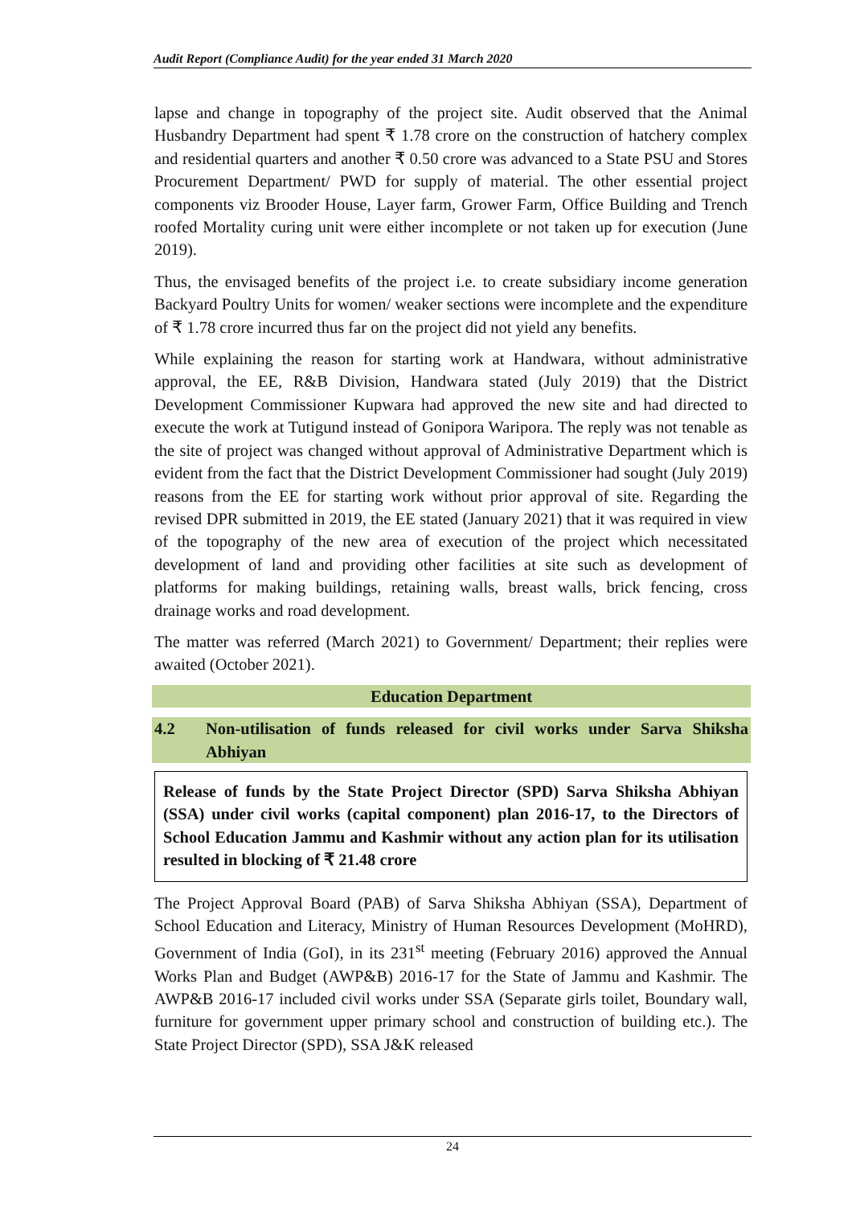Audit Report (Compliance Audit) for the year ended 31 March 2020
lapse and change in topography of the project site. Audit observed that the Animal Husbandry Department had spent ₹ 1.78 crore on the construction of hatchery complex and residential quarters and another ₹ 0.50 crore was advanced to a State PSU and Stores Procurement Department/ PWD for supply of material. The other essential project components viz Brooder House, Layer farm, Grower Farm, Office Building and Trench roofed Mortality curing unit were either incomplete or not taken up for execution (June 2019).
Thus, the envisaged benefits of the project i.e. to create subsidiary income generation Backyard Poultry Units for women/ weaker sections were incomplete and the expenditure of ₹ 1.78 crore incurred thus far on the project did not yield any benefits.
While explaining the reason for starting work at Handwara, without administrative approval, the EE, R&B Division, Handwara stated (July 2019) that the District Development Commissioner Kupwara had approved the new site and had directed to execute the work at Tutigund instead of Gonipora Waripora. The reply was not tenable as the site of project was changed without approval of Administrative Department which is evident from the fact that the District Development Commissioner had sought (July 2019) reasons from the EE for starting work without prior approval of site. Regarding the revised DPR submitted in 2019, the EE stated (January 2021) that it was required in view of the topography of the new area of execution of the project which necessitated development of land and providing other facilities at site such as development of platforms for making buildings, retaining walls, breast walls, brick fencing, cross drainage works and road development.
The matter was referred (March 2021) to Government/ Department; their replies were awaited (October 2021).
Education Department
4.2 Non-utilisation of funds released for civil works under Sarva Shiksha Abhiyan
Release of funds by the State Project Director (SPD) Sarva Shiksha Abhiyan (SSA) under civil works (capital component) plan 2016-17, to the Directors of School Education Jammu and Kashmir without any action plan for its utilisation resulted in blocking of ₹ 21.48 crore
The Project Approval Board (PAB) of Sarva Shiksha Abhiyan (SSA), Department of School Education and Literacy, Ministry of Human Resources Development (MoHRD), Government of India (GoI), in its 231<sup>st</sup> meeting (February 2016) approved the Annual Works Plan and Budget (AWP&B) 2016-17 for the State of Jammu and Kashmir. The AWP&B 2016-17 included civil works under SSA (Separate girls toilet, Boundary wall, furniture for government upper primary school and construction of building etc.). The State Project Director (SPD), SSA J&K released
24